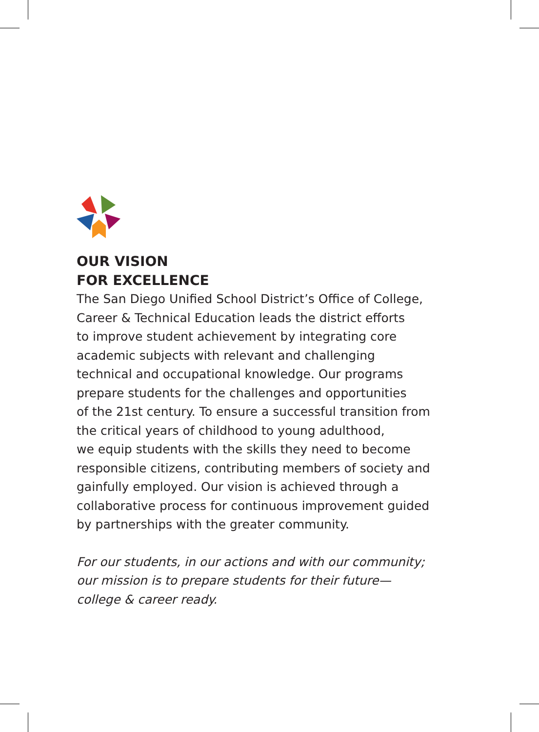OUR VISION
FOR EXCELLENCE
The San Diego Unified School District’s Office of College,
Career & Technical Education leads the district efforts
to improve student achievement by integrating core
academic subjects with relevant and challenging
technical and occupational knowledge. Our programs
prepare students for the challenges and opportunities
of the 21st century. To ensure a successful transition from
the critical years of childhood to young adulthood,
we equip students with the skills they need to become
responsible citizens, contributing members of society and
gainfully employed. Our vision is achieved through a
collaborative process for continuous improvement guided
by partnerships with the greater community.
For our students, in our actions and with our community;
our mission is to prepare students for their future—
college & career ready.